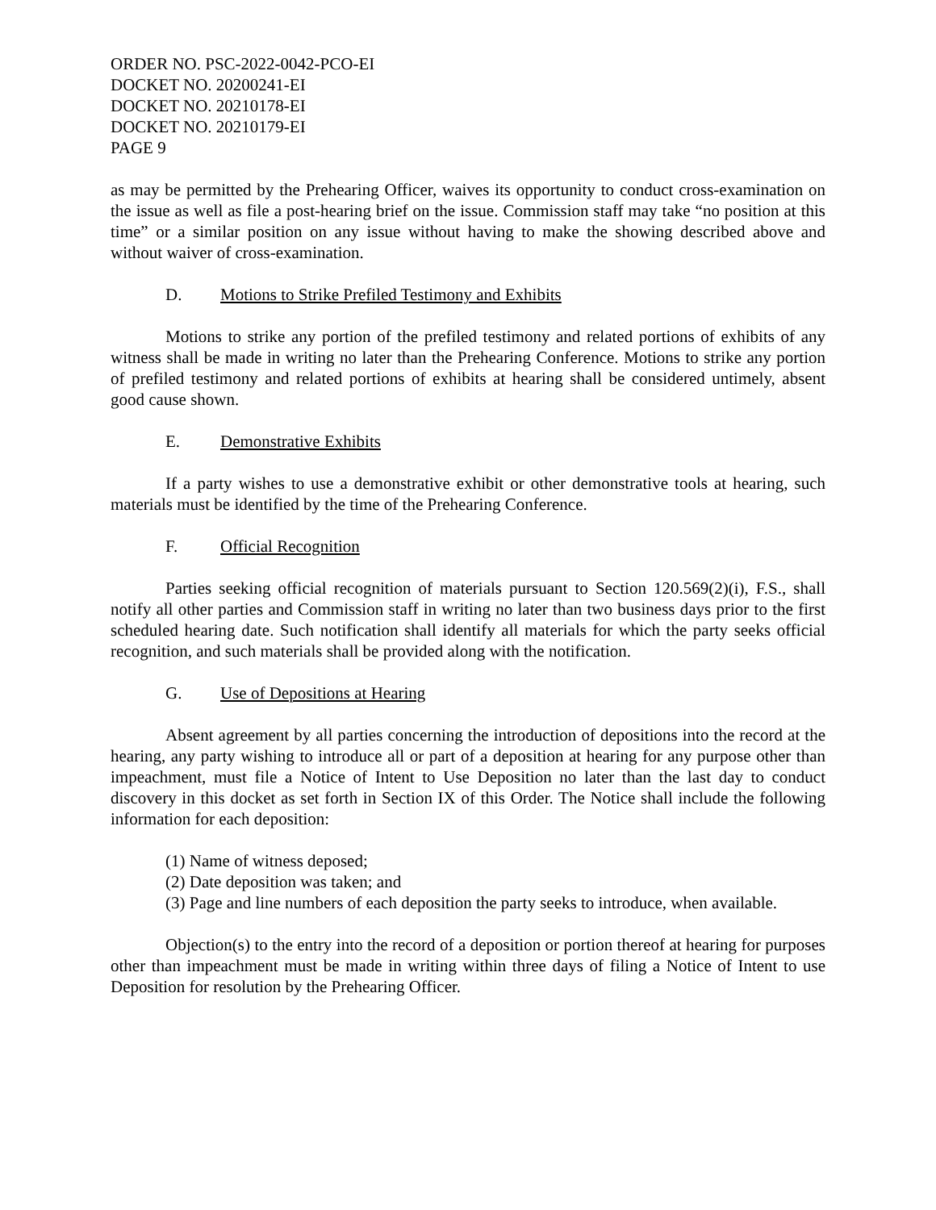ORDER NO. PSC-2022-0042-PCO-EI
DOCKET NO. 20200241-EI
DOCKET NO. 20210178-EI
DOCKET NO. 20210179-EI
PAGE 9
as may be permitted by the Prehearing Officer, waives its opportunity to conduct cross-examination on the issue as well as file a post-hearing brief on the issue. Commission staff may take “no position at this time” or a similar position on any issue without having to make the showing described above and without waiver of cross-examination.
D. Motions to Strike Prefiled Testimony and Exhibits
Motions to strike any portion of the prefiled testimony and related portions of exhibits of any witness shall be made in writing no later than the Prehearing Conference. Motions to strike any portion of prefiled testimony and related portions of exhibits at hearing shall be considered untimely, absent good cause shown.
E. Demonstrative Exhibits
If a party wishes to use a demonstrative exhibit or other demonstrative tools at hearing, such materials must be identified by the time of the Prehearing Conference.
F. Official Recognition
Parties seeking official recognition of materials pursuant to Section 120.569(2)(i), F.S., shall notify all other parties and Commission staff in writing no later than two business days prior to the first scheduled hearing date. Such notification shall identify all materials for which the party seeks official recognition, and such materials shall be provided along with the notification.
G. Use of Depositions at Hearing
Absent agreement by all parties concerning the introduction of depositions into the record at the hearing, any party wishing to introduce all or part of a deposition at hearing for any purpose other than impeachment, must file a Notice of Intent to Use Deposition no later than the last day to conduct discovery in this docket as set forth in Section IX of this Order. The Notice shall include the following information for each deposition:
(1) Name of witness deposed;
(2) Date deposition was taken; and
(3) Page and line numbers of each deposition the party seeks to introduce, when available.
Objection(s) to the entry into the record of a deposition or portion thereof at hearing for purposes other than impeachment must be made in writing within three days of filing a Notice of Intent to use Deposition for resolution by the Prehearing Officer.